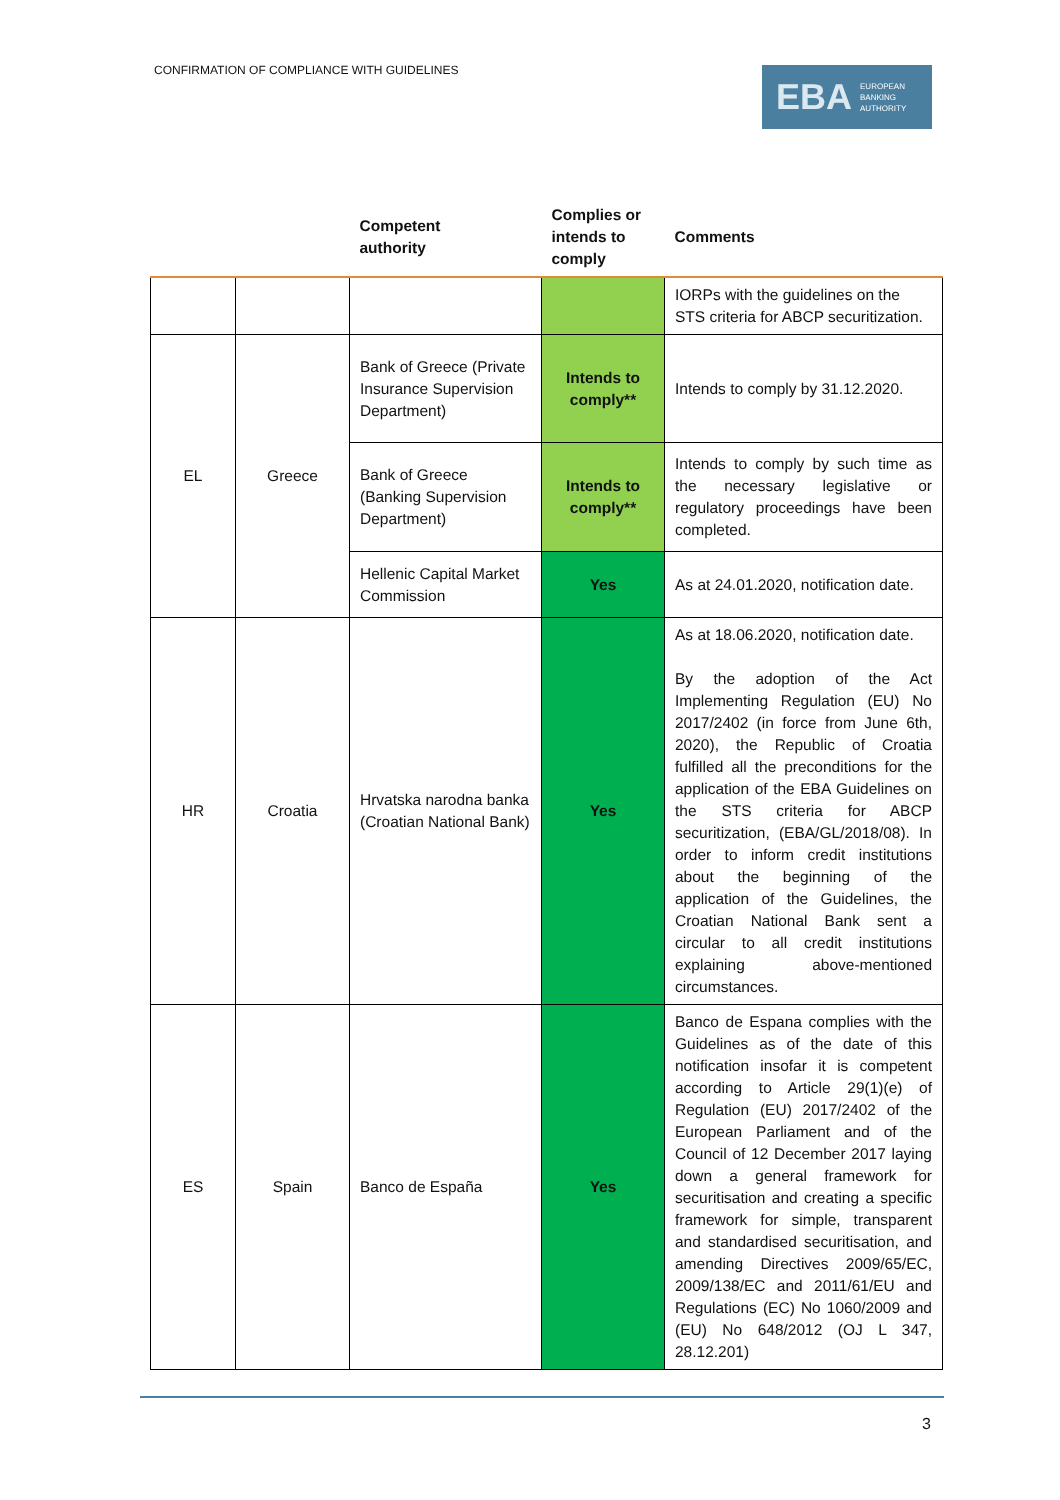CONFIRMATION OF COMPLIANCE WITH GUIDELINES
EBA EUROPEAN
BANKING
AUTHORITY
| | | Competent authority | Complies or intends to comply | Comments |
| --- | --- | --- | --- | --- |
| | | | | IORPs with the guidelines on the STS criteria for ABCP securitization. |
| EL | Greece | Bank of Greece (Private Insurance Supervision Department) | Intends to comply** | Intends to comply by 31.12.2020. |
| | | Bank of Greece (Banking Supervision Department) | Intends to comply** | Intends to comply by such time as the necessary legislative or regulatory proceedings have been completed. |
| | | Hellenic Capital Market Commission | Yes | As at 24.01.2020, notification date. |
| HR | Croatia | Hrvatska narodna banka (Croatian National Bank) | Yes | As at 18.06.2020, notification date. By the adoption of the Act Implementing Regulation (EU) No 2017/2402 (in force from June 6th, 2020), the Republic of Croatia fulfilled all the preconditions for the application of the EBA Guidelines on the STS criteria for ABCP securitization, (EBA/GL/2018/08). In order to inform credit institutions about the beginning of the application of the Guidelines, the Croatian National Bank sent a circular to all credit institutions explaining above-mentioned circumstances. |
| ES | Spain | Banco de España | Yes | Banco de Espana complies with the Guidelines as of the date of this notification insofar it is competent according to Article 29(1)(e) of Regulation (EU) 2017/2402 of the European Parliament and of the Council of 12 December 2017 laying down a general framework for securitisation and creating a specific framework for simple, transparent and standardised securitisation, and amending Directives 2009/65/EC, 2009/138/EC and 2011/61/EU and Regulations (EC) No 1060/2009 and (EU) No 648/2012 (OJ L 347, 28.12.201) |
3